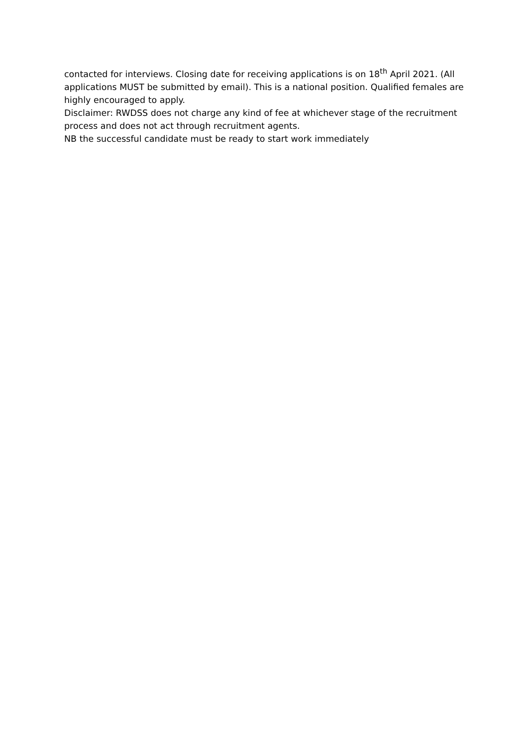contacted for interviews. Closing date for receiving applications is on 18<sup>th</sup> April 2021. (All applications MUST be submitted by email). This is a national position. Qualified females are highly encouraged to apply.
Disclaimer: RWDSS does not charge any kind of fee at whichever stage of the recruitment process and does not act through recruitment agents.
NB the successful candidate must be ready to start work immediately